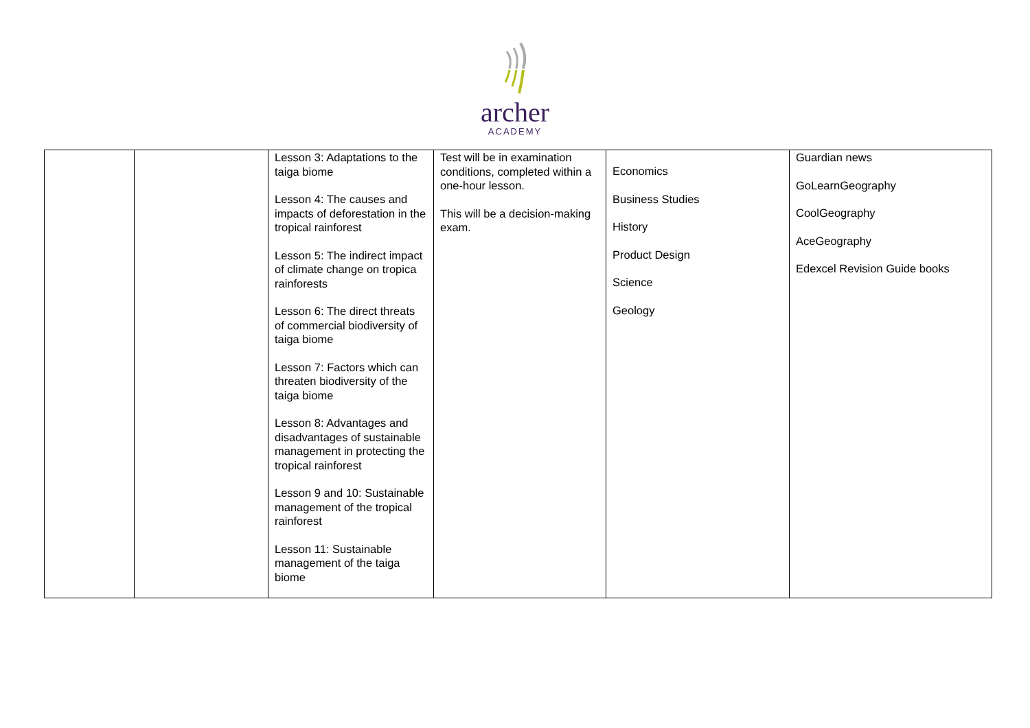archer
ACADEMY
| | | Lesson 3: Adaptations to the taiga biome Lesson 4: The causes and impacts of deforestation in the tropical rainforest Lesson 5: The indirect impact of climate change on tropica rainforests Lesson 6: The direct threats of commercial biodiversity of taiga biome Lesson 7: Factors which can threaten biodiversity of the taiga biome Lesson 8: Advantages and disadvantages of sustainable management in protecting the tropical rainforest Lesson 9 and 10: Sustainable management of the tropical rainforest Lesson 11: Sustainable management of the taiga biome | Test will be in examination conditions, completed within a one-hour lesson. This will be a decision-making exam. | Economics Business Studies History Product Design Science Geology | Guardian news GoLearnGeography CoolGeography AceGeography Edexcel Revision Guide books |